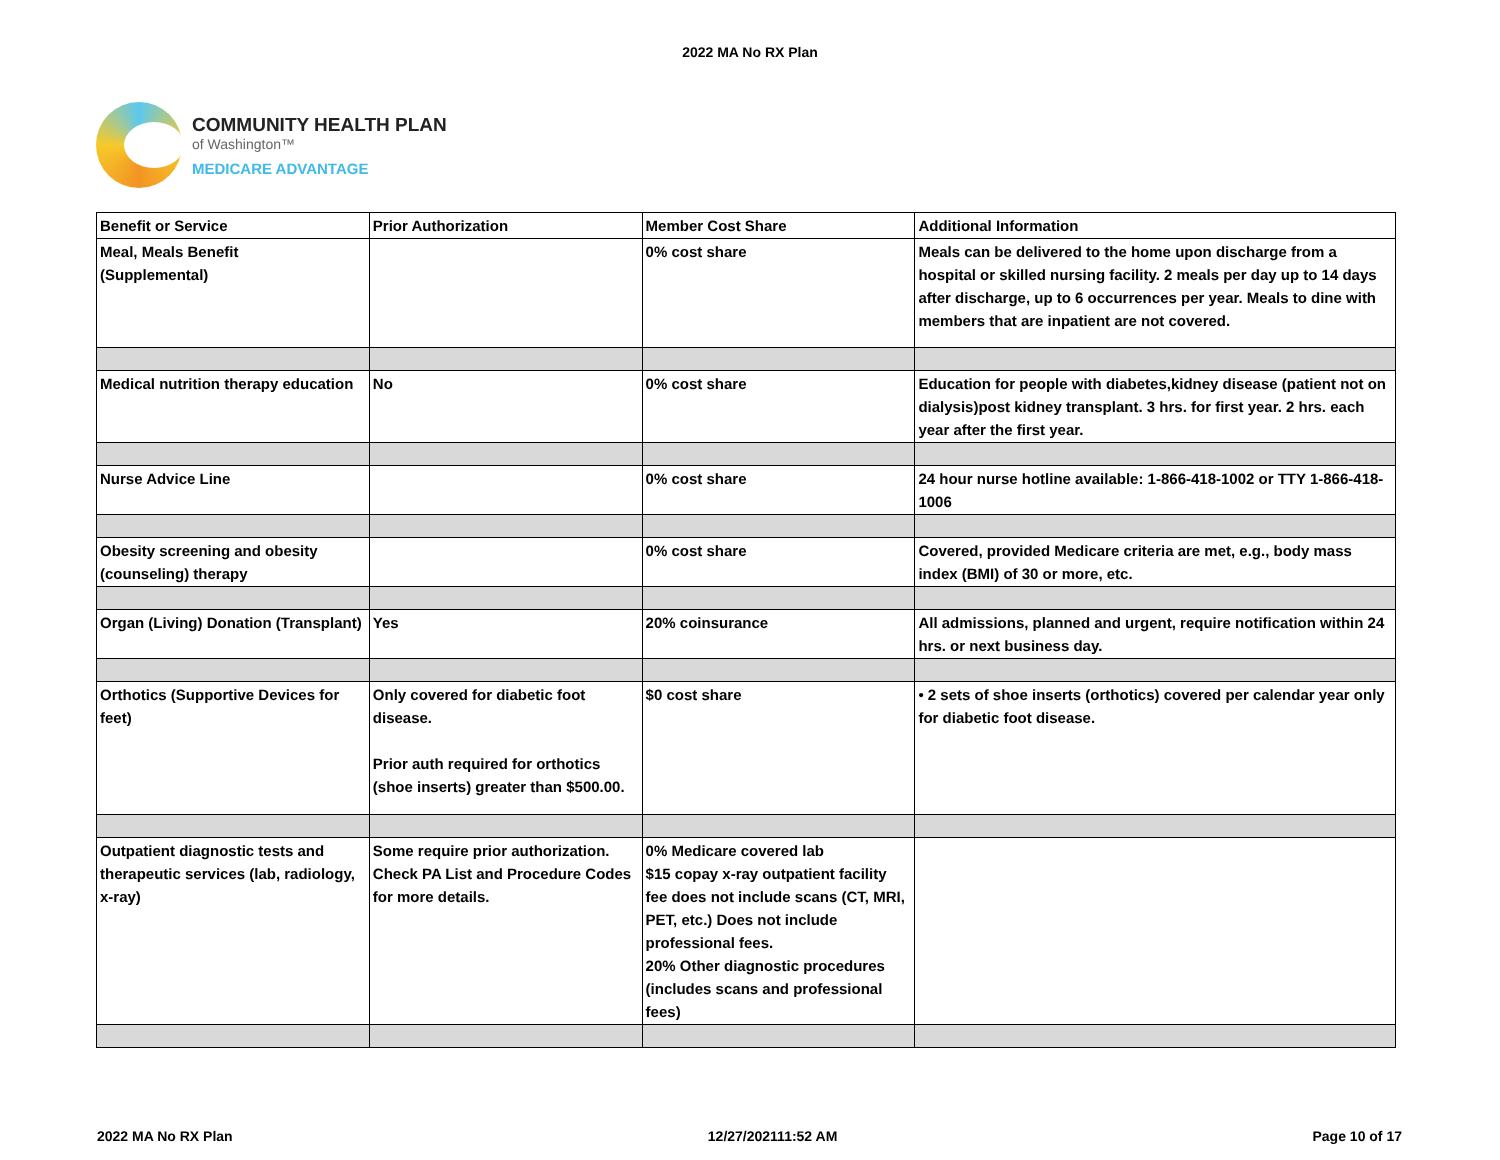2022 MA No RX Plan
COMMUNITY HEALTH PLAN
of Washington™
MEDICARE ADVANTAGE
| Benefit or Service | Prior Authorization | Member Cost Share | Additional Information |
| --- | --- | --- | --- |
| Meal, Meals Benefit (Supplemental) | | 0% cost share | Meals can be delivered to the home upon discharge from a hospital or skilled nursing facility. 2 meals per day up to 14 days after discharge, up to 6 occurrences per year. Meals to dine with members that are inpatient are not covered. |
| Medical nutrition therapy education | No | 0% cost share | Education for people with diabetes,kidney disease (patient not on dialysis)post kidney transplant. 3 hrs. for first year. 2 hrs. each year after the first year. |
| Nurse Advice Line | | 0% cost share | 24 hour nurse hotline available: 1-866-418-1002 or TTY 1-866-418-1006 |
| Obesity screening and obesity (counseling) therapy | | 0% cost share | Covered, provided Medicare criteria are met, e.g., body mass index (BMI) of 30 or more, etc. |
| Organ (Living) Donation (Transplant) | Yes | 20% coinsurance | All admissions, planned and urgent, require notification within 24 hrs. or next business day. |
| Orthotics (Supportive Devices for feet) | Only covered for diabetic foot disease. Prior auth required for orthotics (shoe inserts) greater than $500.00. | $0 cost share | • 2 sets of shoe inserts (orthotics) covered per calendar year only for diabetic foot disease. |
| Outpatient diagnostic tests and therapeutic services (lab, radiology, x-ray) | Some require prior authorization. Check PA List and Procedure Codes for more details. | 0% Medicare covered lab $15 copay x-ray outpatient facility fee does not include scans (CT, MRI, PET, etc.) Does not include professional fees. 20% Other diagnostic procedures (includes scans and professional fees) | |
2022 MA No RX Plan 12/27/202111:52 AM Page 10 of 17